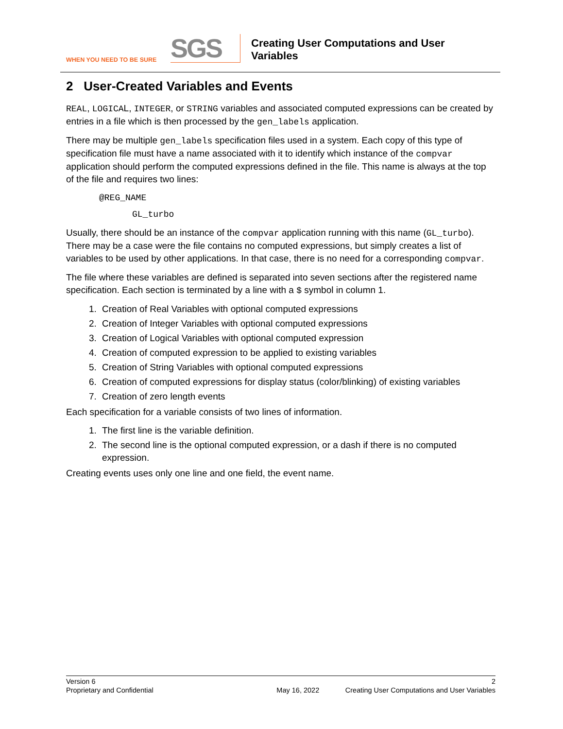WHEN YOU NEED TO BE SURE
SGS
Creating User Computations and User
Variables
2 User-Created Variables and Events
REAL, LOGICAL, INTEGER, or STRING variables and associated computed expressions can be created by entries in a file which is then processed by the gen_labels application.
There may be multiple gen_labels specification files used in a system. Each copy of this type of specification file must have a name associated with it to identify which instance of the compvar application should perform the computed expressions defined in the file. This name is always at the top of the file and requires two lines:
@REG_NAME
GL_turbo
Usually, there should be an instance of the compvar application running with this name (GL_turbo). There may be a case were the file contains no computed expressions, but simply creates a list of variables to be used by other applications. In that case, there is no need for a corresponding compvar.
The file where these variables are defined is separated into seven sections after the registered name specification. Each section is terminated by a line with a $ symbol in column 1.
1. Creation of Real Variables with optional computed expressions
2. Creation of Integer Variables with optional computed expressions
3. Creation of Logical Variables with optional computed expression
4. Creation of computed expression to be applied to existing variables
5. Creation of String Variables with optional computed expressions
6. Creation of computed expressions for display status (color/blinking) of existing variables
7. Creation of zero length events
Each specification for a variable consists of two lines of information.
1. The first line is the variable definition.
2. The second line is the optional computed expression, or a dash if there is no computed expression.
Creating events uses only one line and one field, the event name.
Version 6 2
Proprietary and Confidential May 16, 2022 Creating User Computations and User Variables